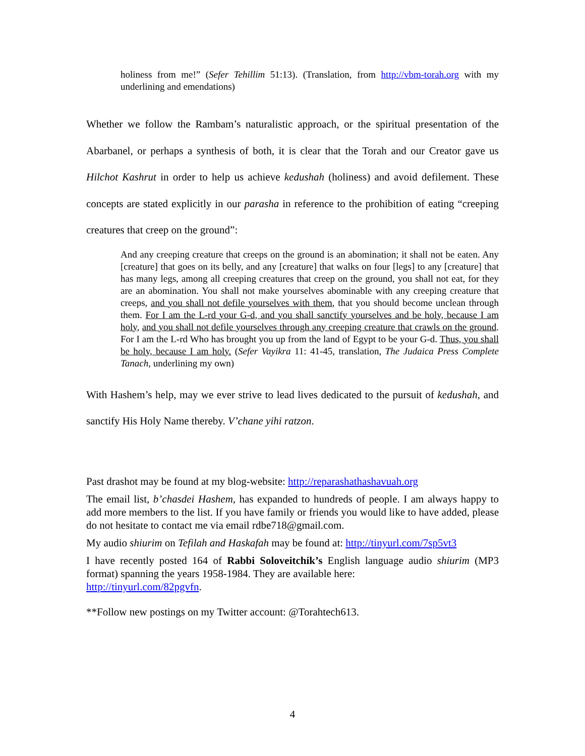holiness from me!” (Sefer Tehillim 51:13). (Translation, from http://vbm-torah.org with my underlining and emendations)
Whether we follow the Rambam’s naturalistic approach, or the spiritual presentation of the Abarbanel, or perhaps a synthesis of both, it is clear that the Torah and our Creator gave us Hilchot Kashrut in order to help us achieve kedushah (holiness) and avoid defilement. These concepts are stated explicitly in our parasha in reference to the prohibition of eating “creeping creatures that creep on the ground”:
And any creeping creature that creeps on the ground is an abomination; it shall not be eaten. Any [creature] that goes on its belly, and any [creature] that walks on four [legs] to any [creature] that has many legs, among all creeping creatures that creep on the ground, you shall not eat, for they are an abomination. You shall not make yourselves abominable with any creeping creature that creeps, and you shall not defile yourselves with them, that you should become unclean through them. For I am the L-rd your G-d, and you shall sanctify yourselves and be holy, because I am holy, and you shall not defile yourselves through any creeping creature that crawls on the ground. For I am the L-rd Who has brought you up from the land of Egypt to be your G-d. Thus, you shall be holy, because I am holy. (Sefer Vayikra 11: 41-45, translation, The Judaica Press Complete Tanach, underlining my own)
With Hashem’s help, may we ever strive to lead lives dedicated to the pursuit of kedushah, and sanctify His Holy Name thereby. V’chane yihi ratzon.
Past drashot may be found at my blog-website: http://reparashathashavuah.org
The email list, b’chasdei Hashem, has expanded to hundreds of people. I am always happy to add more members to the list. If you have family or friends you would like to have added, please do not hesitate to contact me via email rdbe718@gmail.com.
My audio shiurim on Tefilah and Haskafah may be found at: http://tinyurl.com/7sp5vt3
I have recently posted 164 of Rabbi Soloveitchik’s English language audio shiurim (MP3 format) spanning the years 1958-1984. They are available here:
http://tinyurl.com/82pgvfn.
**Follow new postings on my Twitter account: @Torahtech613.
4